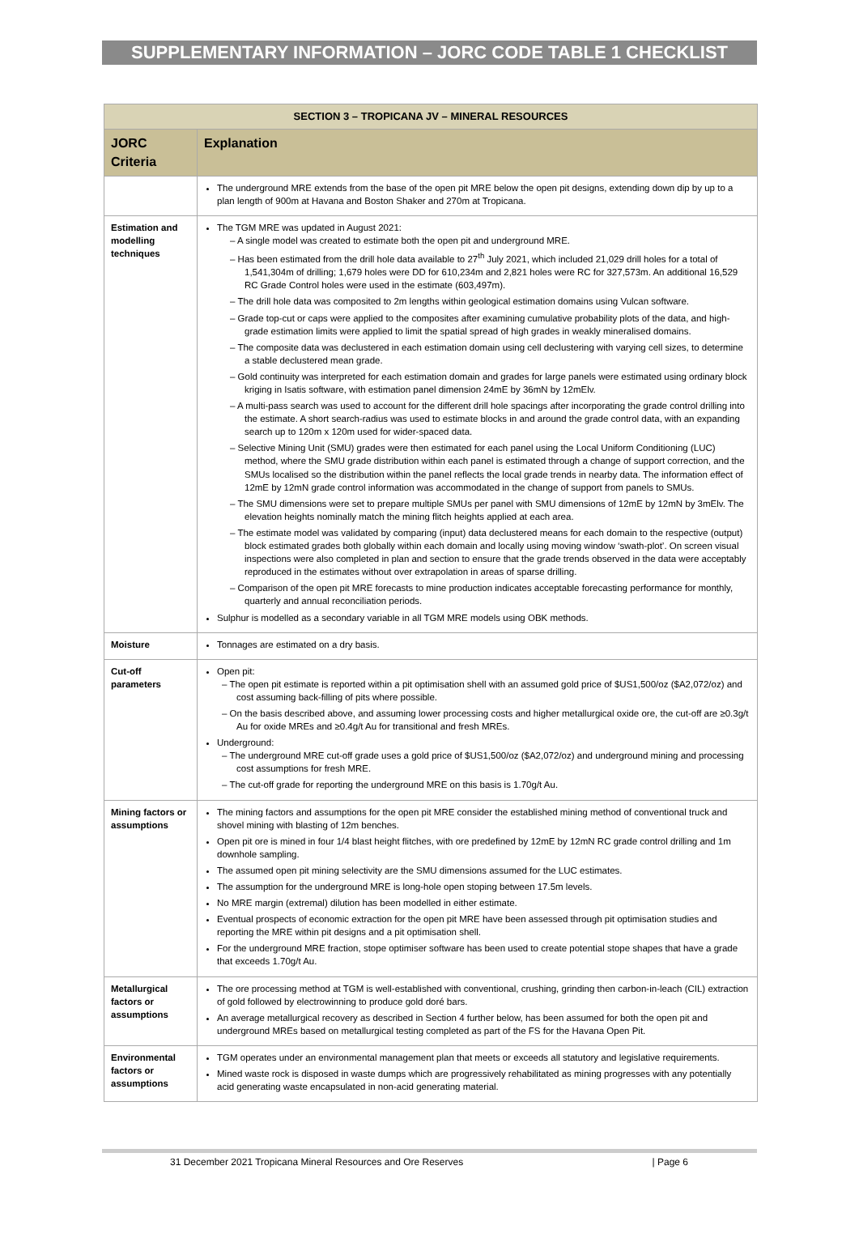SUPPLEMENTARY INFORMATION – JORC CODE TABLE 1 CHECKLIST
| SECTION 3 – TROPICANA JV – MINERAL RESOURCES | |
| --- | --- |
| JORC Criteria | Explanation |
| | The underground MRE extends from the base of the open pit MRE below the open pit designs, extending down dip by up to a plan length of 900m at Havana and Boston Shaker and 270m at Tropicana. |
| Estimation and modelling techniques | The TGM MRE was updated in August 2021: – A single model was created to estimate both the open pit and underground MRE. – Has been estimated from the drill hole data available to 27<sup>th</sup> July 2021, which included 21,029 drill holes for a total of 1,541,304m of drilling; 1,679 holes were DD for 610,234m and 2,821 holes were RC for 327,573m. An additional 16,529 RC Grade Control holes were used in the estimate (603,497m). – The drill hole data was composited to 2m lengths within geological estimation domains using Vulcan software. – Grade top-cut or caps were applied to the composites after examining cumulative probability plots of the data, and high-grade estimation limits were applied to limit the spatial spread of high grades in weakly mineralised domains. – The composite data was declustered in each estimation domain using cell declustering with varying cell sizes, to determine a stable declustered mean grade. – Gold continuity was interpreted for each estimation domain and grades for large panels were estimated using ordinary block kriging in Isatis software, with estimation panel dimension 24mE by 36mN by 12mElv. – A multi-pass search was used to account for the different drill hole spacings after incorporating the grade control drilling into the estimate. A short search-radius was used to estimate blocks in and around the grade control data, with an expanding search up to 120m x 120m used for wider-spaced data. – Selective Mining Unit (SMU) grades were then estimated for each panel using the Local Uniform Conditioning (LUC) method, where the SMU grade distribution within each panel is estimated through a change of support correction, and the SMUs localised so the distribution within the panel reflects the local grade trends in nearby data. The information effect of 12mE by 12mN grade control information was accommodated in the change of support from panels to SMUs. – The SMU dimensions were set to prepare multiple SMUs per panel with SMU dimensions of 12mE by 12mN by 3mElv. The elevation heights nominally match the mining flitch heights applied at each area. – The estimate model was validated by comparing (input) data declustered means for each domain to the respective (output) block estimated grades both globally within each domain and locally using moving window ‘swath-plot’. On screen visual inspections were also completed in plan and section to ensure that the grade trends observed in the data were acceptably reproduced in the estimates without over extrapolation in areas of sparse drilling. – Comparison of the open pit MRE forecasts to mine production indicates acceptable forecasting performance for monthly, quarterly and annual reconciliation periods. Sulphur is modelled as a secondary variable in all TGM MRE models using OBK methods. |
| Moisture | Tonnages are estimated on a dry basis. |
| Cut-off parameters | Open pit: – The open pit estimate is reported within a pit optimisation shell with an assumed gold price of $US1,500/oz ($A2,072/oz) and cost assuming back-filling of pits where possible. – On the basis described above, and assuming lower processing costs and higher metallurgical oxide ore, the cut-off are ≥0.3g/t Au for oxide MREs and ≥0.4g/t Au for transitional and fresh MREs. Underground: – The underground MRE cut-off grade uses a gold price of $US1,500/oz ($A2,072/oz) and underground mining and processing cost assumptions for fresh MRE. – The cut-off grade for reporting the underground MRE on this basis is 1.70g/t Au. |
| Mining factors or assumptions | The mining factors and assumptions for the open pit MRE consider the established mining method of conventional truck and shovel mining with blasting of 12m benches. Open pit ore is mined in four 1/4 blast height flitches, with ore predefined by 12mE by 12mN RC grade control drilling and 1m downhole sampling. The assumed open pit mining selectivity are the SMU dimensions assumed for the LUC estimates. The assumption for the underground MRE is long-hole open stoping between 17.5m levels. No MRE margin (extremal) dilution has been modelled in either estimate. Eventual prospects of economic extraction for the open pit MRE have been assessed through pit optimisation studies and reporting the MRE within pit designs and a pit optimisation shell. For the underground MRE fraction, stope optimiser software has been used to create potential stope shapes that have a grade that exceeds 1.70g/t Au. |
| Metallurgical factors or assumptions | The ore processing method at TGM is well-established with conventional, crushing, grinding then carbon-in-leach (CIL) extraction of gold followed by electrowinning to produce gold doré bars. An average metallurgical recovery as described in Section 4 further below, has been assumed for both the open pit and underground MREs based on metallurgical testing completed as part of the FS for the Havana Open Pit. |
| Environmental factors or assumptions | TGM operates under an environmental management plan that meets or exceeds all statutory and legislative requirements. Mined waste rock is disposed in waste dumps which are progressively rehabilitated as mining progresses with any potentially acid generating waste encapsulated in non-acid generating material. |
31 December 2021 Tropicana Mineral Resources and Ore Reserves | Page 6